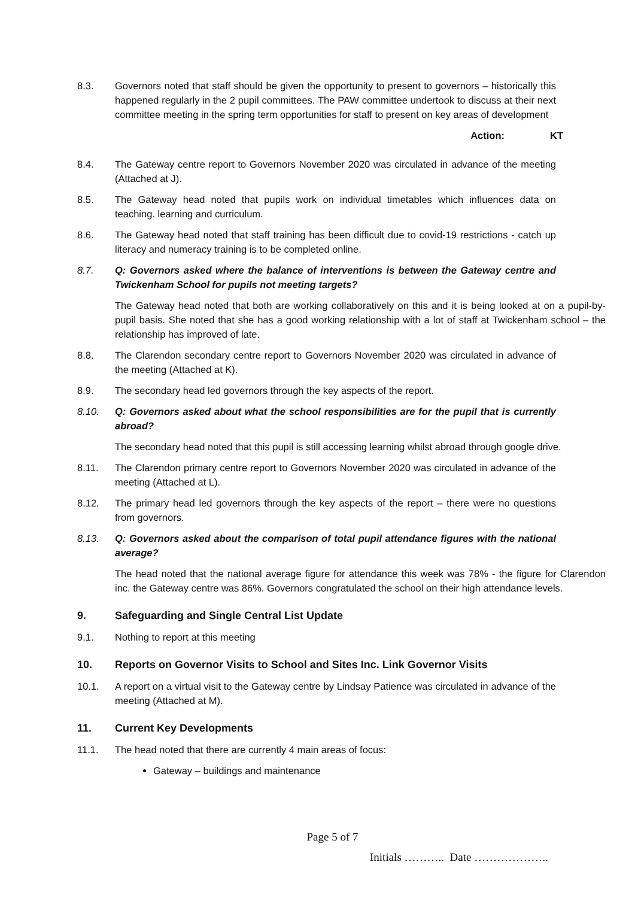8.3. Governors noted that staff should be given the opportunity to present to governors – historically this happened regularly in the 2 pupil committees. The PAW committee undertook to discuss at their next committee meeting in the spring term opportunities for staff to present on key areas of development
Action: KT
8.4. The Gateway centre report to Governors November 2020 was circulated in advance of the meeting (Attached at J).
8.5. The Gateway head noted that pupils work on individual timetables which influences data on teaching. learning and curriculum.
8.6. The Gateway head noted that staff training has been difficult due to covid-19 restrictions - catch up literacy and numeracy training is to be completed online.
8.7. Q: Governors asked where the balance of interventions is between the Gateway centre and Twickenham School for pupils not meeting targets?
The Gateway head noted that both are working collaboratively on this and it is being looked at on a pupil-by-pupil basis. She noted that she has a good working relationship with a lot of staff at Twickenham school – the relationship has improved of late.
8.8. The Clarendon secondary centre report to Governors November 2020 was circulated in advance of the meeting (Attached at K).
8.9. The secondary head led governors through the key aspects of the report.
8.10. Q: Governors asked about what the school responsibilities are for the pupil that is currently abroad?
The secondary head noted that this pupil is still accessing learning whilst abroad through google drive.
8.11. The Clarendon primary centre report to Governors November 2020 was circulated in advance of the meeting (Attached at L).
8.12. The primary head led governors through the key aspects of the report – there were no questions from governors.
8.13. Q: Governors asked about the comparison of total pupil attendance figures with the national average?
The head noted that the national average figure for attendance this week was 78% - the figure for Clarendon inc. the Gateway centre was 86%. Governors congratulated the school on their high attendance levels.
9. Safeguarding and Single Central List Update
9.1. Nothing to report at this meeting
10. Reports on Governor Visits to School and Sites Inc. Link Governor Visits
10.1. A report on a virtual visit to the Gateway centre by Lindsay Patience was circulated in advance of the meeting (Attached at M).
11. Current Key Developments
11.1. The head noted that there are currently 4 main areas of focus:
Gateway – buildings and maintenance
Page 5 of 7
Initials ……….. Date ………………..